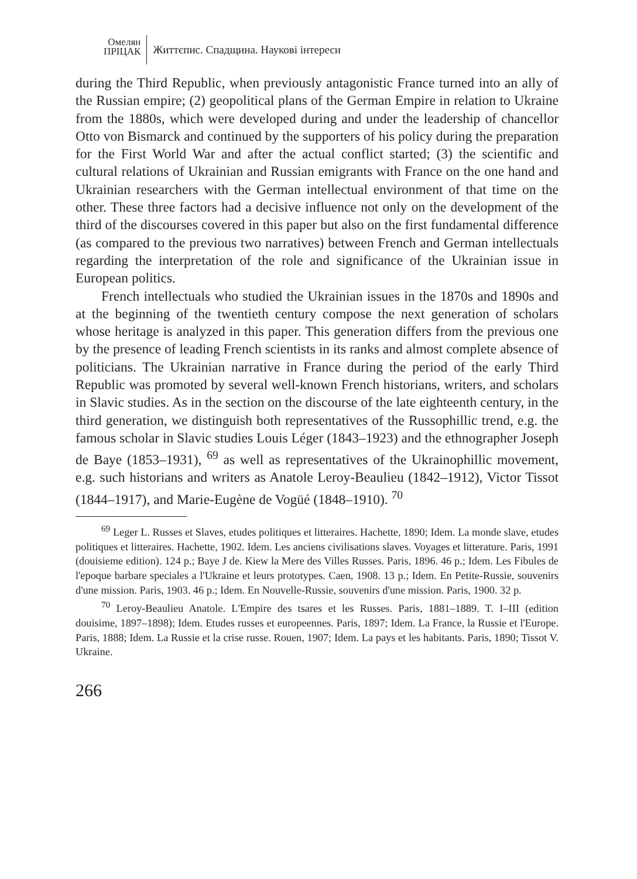Омелян
ПРІЦАК
Життєпис. Спадщина. Наукові інтереси
during the Third Republic, when previously antagonistic France turned into an ally of the Russian empire; (2) geopolitical plans of the German Empire in relation to Ukraine from the 1880s, which were developed during and under the leadership of chancellor Otto von Bismarck and continued by the supporters of his policy during the preparation for the First World War and after the actual conflict started; (3) the scientific and cultural relations of Ukrainian and Russian emigrants with France on the one hand and Ukrainian researchers with the German intellectual environment of that time on the other. These three factors had a decisive influence not only on the development of the third of the discourses covered in this paper but also on the first fundamental difference (as compared to the previous two narratives) between French and German intellectuals regarding the interpretation of the role and significance of the Ukrainian issue in European politics.
French intellectuals who studied the Ukrainian issues in the 1870s and 1890s and at the beginning of the twentieth century compose the next generation of scholars whose heritage is analyzed in this paper. This generation differs from the previous one by the presence of leading French scientists in its ranks and almost complete absence of politicians. The Ukrainian narrative in France during the period of the early Third Republic was promoted by several well-known French historians, writers, and scholars in Slavic studies. As in the section on the discourse of the late eighteenth century, in the third generation, we distinguish both representatives of the Russophillic trend, e.g. the famous scholar in Slavic studies Louis Léger (1843–1923) and the ethnographer Joseph de Baye (1853–1931), <sup>69</sup> as well as representatives of the Ukrainophillic movement, e.g. such historians and writers as Anatole Leroy-Beaulieu (1842–1912), Victor Tissot (1844–1917), and Marie-Eugène de Vogüé (1848–1910). <sup>70</sup>
<sup>69</sup> Leger L. Russes et Slaves, etudes politiques et litteraires. Hachette, 1890; Idem. La monde slave, etudes politiques et litteraires. Hachette, 1902. Idem. Les anciens civilisations slaves. Voyages et litterature. Paris, 1991 (douisieme edition). 124 p.; Baye J de. Kiew la Mere des Villes Russes. Paris, 1896. 46 p.; Idem. Les Fibules de l'epoque barbare speciales a l'Ukraine et leurs prototypes. Caen, 1908. 13 p.; Idem. En Petite-Russie, souvenirs d'une mission. Paris, 1903. 46 p.; Idem. En Nouvelle-Russie, souvenirs d'une mission. Paris, 1900. 32 p.
<sup>70</sup> Leroy-Beaulieu Anatole. L'Empire des tsares et les Russes. Paris, 1881–1889. T. I–III (edition douisime, 1897–1898); Idem. Etudes russes et europeennes. Paris, 1897; Idem. La France, la Russie et l'Europe. Paris, 1888; Idem. La Russie et la crise russe. Rouen, 1907; Idem. La pays et les habitants. Paris, 1890; Tissot V. Ukraine.
266